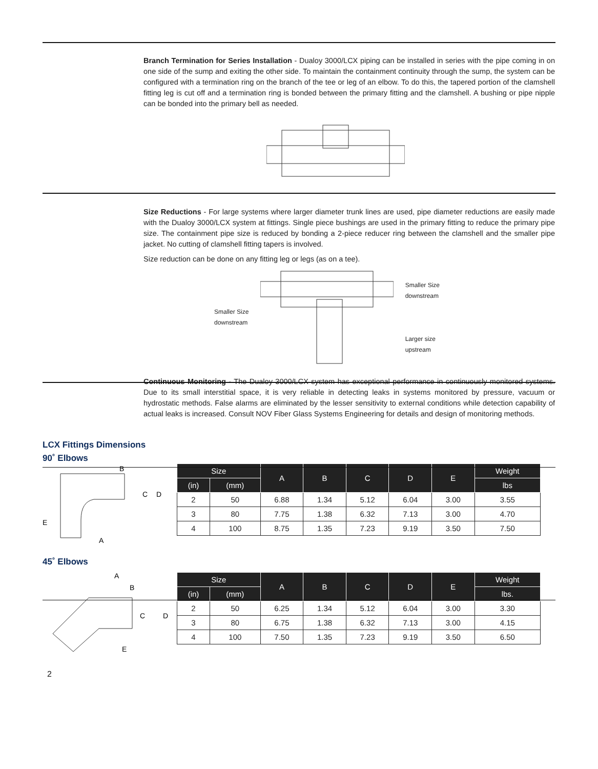Branch Termination for Series Installation - Dualoy 3000/LCX piping can be installed in series with the pipe coming in on one side of the sump and exiting the other side. To maintain the containment continuity through the sump, the system can be configured with a termination ring on the branch of the tee or leg of an elbow. To do this, the tapered portion of the clamshell fitting leg is cut off and a termination ring is bonded between the primary fitting and the clamshell. A bushing or pipe nipple can be bonded into the primary bell as needed.
Size Reductions - For large systems where larger diameter trunk lines are used, pipe diameter reductions are easily made with the Dualoy 3000/LCX system at fittings. Single piece bushings are used in the primary fitting to reduce the primary pipe size. The containment pipe size is reduced by bonding a 2-piece reducer ring between the clamshell and the smaller pipe jacket. No cutting of clamshell fitting tapers is involved.
Size reduction can be done on any fitting leg or legs (as on a tee).
Smaller Size
downstream
Smaller Size
downstream
Larger size
upstream
Continuous Monitoring - The Dualoy 3000/LCX system has exceptional performance in continuously monitored systems. Due to its small interstitial space, it is very reliable in detecting leaks in systems monitored by pressure, vacuum or hydrostatic methods. False alarms are eliminated by the lesser sensitivity to external conditions while detection capability of actual leaks is increased. Consult NOV Fiber Glass Systems Engineering for details and design of monitoring methods.
LCX Fittings Dimensions
90˚ Elbows
B
C
D
E
A
| Size | | A | B | C | D | E | Weight |
| --- | --- | --- | --- | --- | --- | --- | --- |
| (in) | (mm) | | | | | | lbs |
| 2 | 50 | 6.88 | 1.34 | 5.12 | 6.04 | 3.00 | 3.55 |
| 3 | 80 | 7.75 | 1.38 | 6.32 | 7.13 | 3.00 | 4.70 |
| 4 | 100 | 8.75 | 1.35 | 7.23 | 9.19 | 3.50 | 7.50 |
45˚ Elbows
A
B
C
D
E
| Size | | A | B | C | D | E | Weight |
| --- | --- | --- | --- | --- | --- | --- | --- |
| (in) | (mm) | | | | | | lbs. |
| 2 | 50 | 6.25 | 1.34 | 5.12 | 6.04 | 3.00 | 3.30 |
| 3 | 80 | 6.75 | 1.38 | 6.32 | 7.13 | 3.00 | 4.15 |
| 4 | 100 | 7.50 | 1.35 | 7.23 | 9.19 | 3.50 | 6.50 |
2